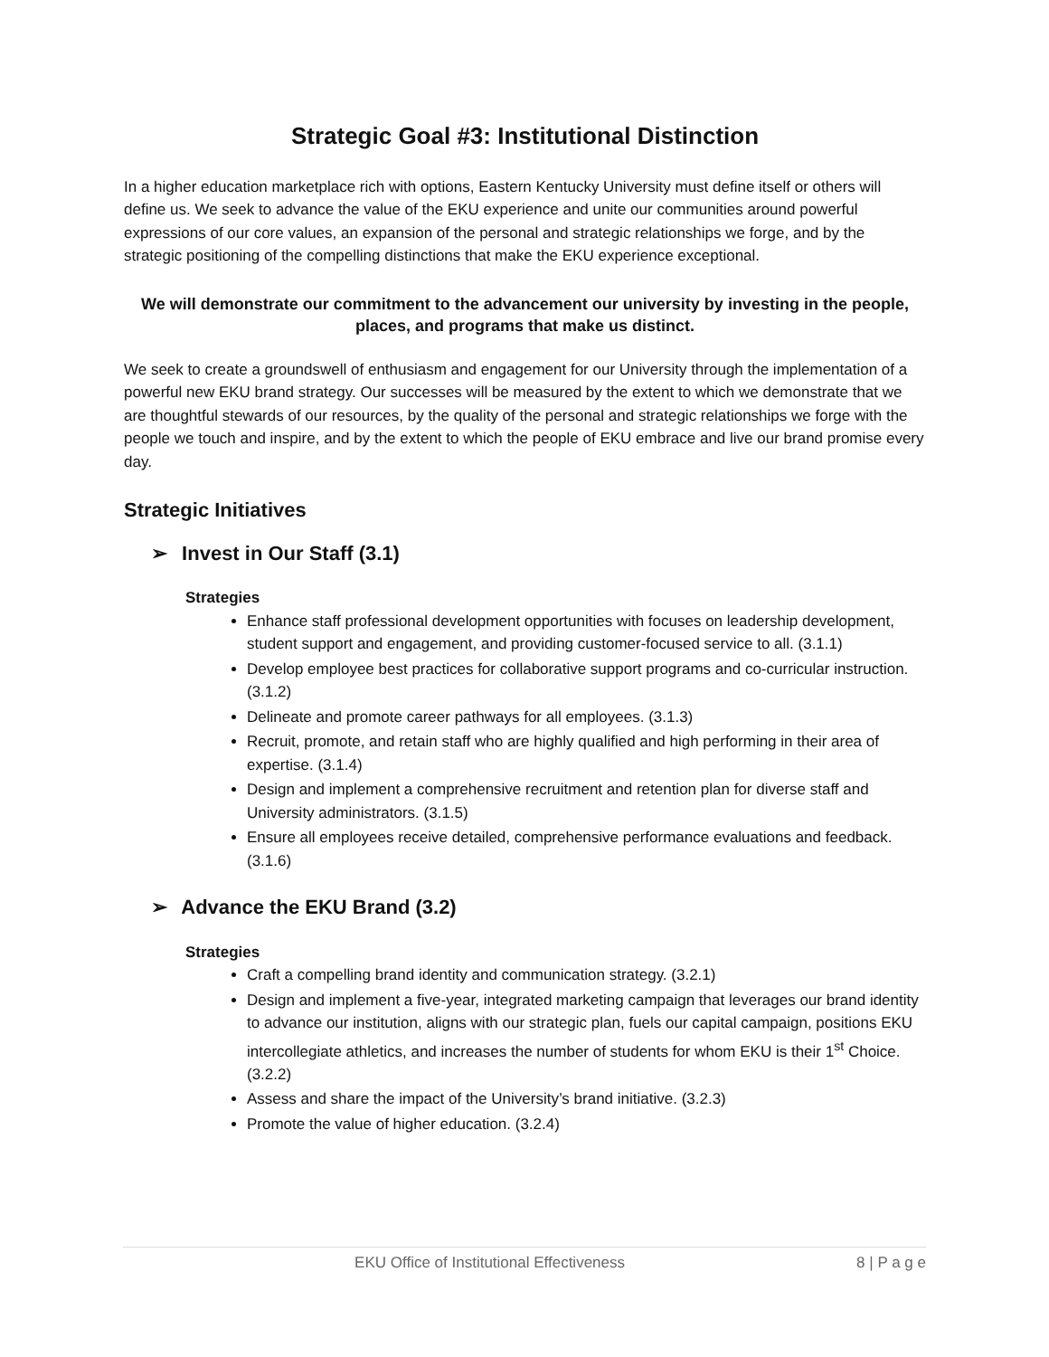Strategic Goal #3: Institutional Distinction
In a higher education marketplace rich with options, Eastern Kentucky University must define itself or others will define us. We seek to advance the value of the EKU experience and unite our communities around powerful expressions of our core values, an expansion of the personal and strategic relationships we forge, and by the strategic positioning of the compelling distinctions that make the EKU experience exceptional.
We will demonstrate our commitment to the advancement our university by investing in the people, places, and programs that make us distinct.
We seek to create a groundswell of enthusiasm and engagement for our University through the implementation of a powerful new EKU brand strategy. Our successes will be measured by the extent to which we demonstrate that we are thoughtful stewards of our resources, by the quality of the personal and strategic relationships we forge with the people we touch and inspire, and by the extent to which the people of EKU embrace and live our brand promise every day.
Strategic Initiatives
➢ Invest in Our Staff (3.1)
Strategies
Enhance staff professional development opportunities with focuses on leadership development, student support and engagement, and providing customer-focused service to all. (3.1.1)
Develop employee best practices for collaborative support programs and co-curricular instruction. (3.1.2)
Delineate and promote career pathways for all employees. (3.1.3)
Recruit, promote, and retain staff who are highly qualified and high performing in their area of expertise. (3.1.4)
Design and implement a comprehensive recruitment and retention plan for diverse staff and University administrators. (3.1.5)
Ensure all employees receive detailed, comprehensive performance evaluations and feedback. (3.1.6)
➢ Advance the EKU Brand (3.2)
Strategies
Craft a compelling brand identity and communication strategy. (3.2.1)
Design and implement a five-year, integrated marketing campaign that leverages our brand identity to advance our institution, aligns with our strategic plan, fuels our capital campaign, positions EKU intercollegiate athletics, and increases the number of students for whom EKU is their 1<sup>st</sup> Choice. (3.2.2)
Assess and share the impact of the University’s brand initiative. (3.2.3)
Promote the value of higher education. (3.2.4)
EKU Office of Institutional Effectiveness 8 | P a g e